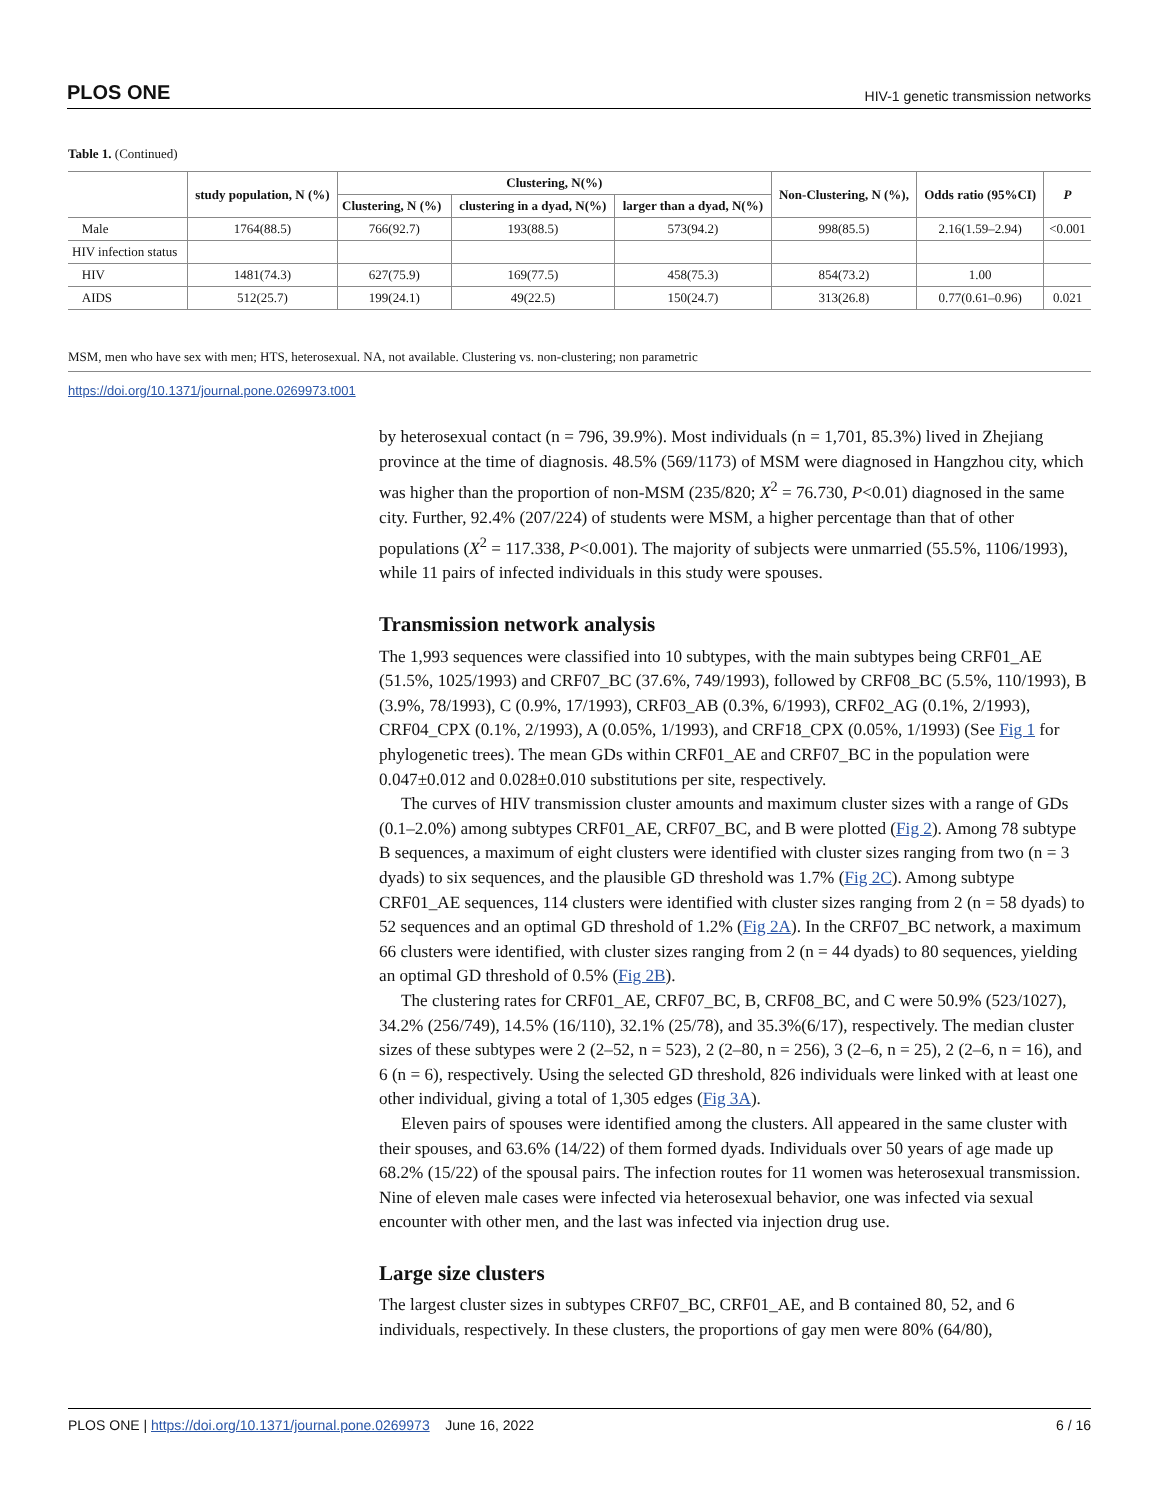PLOS ONE HIV-1 genetic transmission networks
Table 1. (Continued)
| | study population, N (%) | Clustering, N(%) | | | Non-Clustering, N (%), | Odds ratio (95%CI) | P |
| --- | --- | --- | --- | --- | --- | --- | --- |
| | | Clustering, N (%) | clustering in a dyad, N(%) | larger than a dyad, N(%) | | | |
| Male | 1764(88.5) | 766(92.7) | 193(88.5) | 573(94.2) | 998(85.5) | 2.16(1.59–2.94) | <0.001 |
| HIV infection status | | | | | | | |
| HIV | 1481(74.3) | 627(75.9) | 169(77.5) | 458(75.3) | 854(73.2) | 1.00 | |
| AIDS | 512(25.7) | 199(24.1) | 49(22.5) | 150(24.7) | 313(26.8) | 0.77(0.61–0.96) | 0.021 |
MSM, men who have sex with men; HTS, heterosexual. NA, not available. Clustering vs. non-clustering; non parametric
https://doi.org/10.1371/journal.pone.0269973.t001
by heterosexual contact (n = 796, 39.9%). Most individuals (n = 1,701, 85.3%) lived in Zhejiang province at the time of diagnosis. 48.5% (569/1173) of MSM were diagnosed in Hangzhou city, which was higher than the proportion of non-MSM (235/820; X<sup>2</sup> = 76.730, P<0.01) diagnosed in the same city. Further, 92.4% (207/224) of students were MSM, a higher percentage than that of other populations (X<sup>2</sup> = 117.338, P<0.001). The majority of subjects were unmarried (55.5%, 1106/1993), while 11 pairs of infected individuals in this study were spouses.
Transmission network analysis
The 1,993 sequences were classified into 10 subtypes, with the main subtypes being CRF01_AE (51.5%, 1025/1993) and CRF07_BC (37.6%, 749/1993), followed by CRF08_BC (5.5%, 110/1993), B (3.9%, 78/1993), C (0.9%, 17/1993), CRF03_AB (0.3%, 6/1993), CRF02_AG (0.1%, 2/1993), CRF04_CPX (0.1%, 2/1993), A (0.05%, 1/1993), and CRF18_CPX (0.05%, 1/1993) (See Fig 1 for phylogenetic trees). The mean GDs within CRF01_AE and CRF07_BC in the population were 0.047±0.012 and 0.028±0.010 substitutions per site, respectively.
The curves of HIV transmission cluster amounts and maximum cluster sizes with a range of GDs (0.1–2.0%) among subtypes CRF01_AE, CRF07_BC, and B were plotted (Fig 2). Among 78 subtype B sequences, a maximum of eight clusters were identified with cluster sizes ranging from two (n = 3 dyads) to six sequences, and the plausible GD threshold was 1.7% (Fig 2C). Among subtype CRF01_AE sequences, 114 clusters were identified with cluster sizes ranging from 2 (n = 58 dyads) to 52 sequences and an optimal GD threshold of 1.2% (Fig 2A). In the CRF07_BC network, a maximum 66 clusters were identified, with cluster sizes ranging from 2 (n = 44 dyads) to 80 sequences, yielding an optimal GD threshold of 0.5% (Fig 2B).
The clustering rates for CRF01_AE, CRF07_BC, B, CRF08_BC, and C were 50.9% (523/1027), 34.2% (256/749), 14.5% (16/110), 32.1% (25/78), and 35.3%(6/17), respectively. The median cluster sizes of these subtypes were 2 (2–52, n = 523), 2 (2–80, n = 256), 3 (2–6, n = 25), 2 (2–6, n = 16), and 6 (n = 6), respectively. Using the selected GD threshold, 826 individuals were linked with at least one other individual, giving a total of 1,305 edges (Fig 3A).
Eleven pairs of spouses were identified among the clusters. All appeared in the same cluster with their spouses, and 63.6% (14/22) of them formed dyads. Individuals over 50 years of age made up 68.2% (15/22) of the spousal pairs. The infection routes for 11 women was heterosexual transmission. Nine of eleven male cases were infected via heterosexual behavior, one was infected via sexual encounter with other men, and the last was infected via injection drug use.
Large size clusters
The largest cluster sizes in subtypes CRF07_BC, CRF01_AE, and B contained 80, 52, and 6 individuals, respectively. In these clusters, the proportions of gay men were 80% (64/80),
PLOS ONE | https://doi.org/10.1371/journal.pone.0269973 June 16, 2022 6 / 16